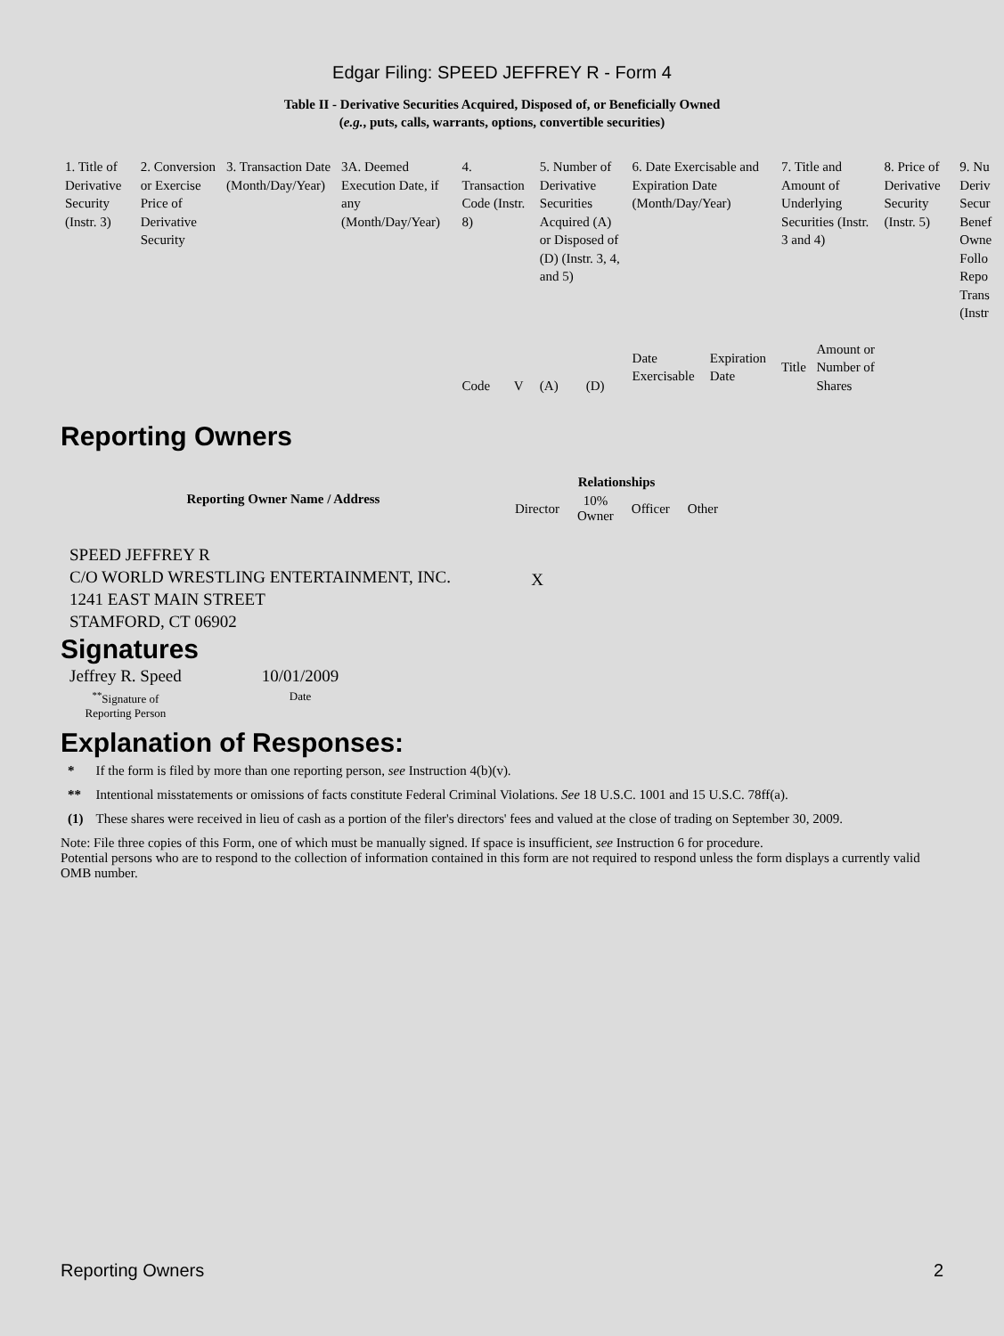Edgar Filing: SPEED JEFFREY R - Form 4
Table II - Derivative Securities Acquired, Disposed of, or Beneficially Owned
(e.g., puts, calls, warrants, options, convertible securities)
| 1. Title of Derivative Security (Instr. 3) | 2. Conversion or Exercise Price of Derivative Security | 3. Transaction Date (Month/Day/Year) | 3A. Deemed Execution Date, if any (Month/Day/Year) | 4. Transaction Code (Instr. 8) | | 5. Number of Derivative Securities Acquired (A) or Disposed of (D) (Instr. 3, 4, and 5) | | 6. Date Exercisable and Expiration Date (Month/Day/Year) | | 7. Title and Amount of Underlying Securities (Instr. 3 and 4) | | 8. Price of Derivative Security (Instr. 5) | 9. Nu Deriv Secur Benef Owne Follo Repo Trans (Instr |
| | | | | Code | V | (A) | (D) | Date Exercisable | Expiration Date | Title | Amount or Number of Shares | | |
Reporting Owners
| Reporting Owner Name / Address | Relationships | | | |
| --- | --- | --- | --- | --- |
| | Director | 10% Owner | Officer | Other |
| SPEED JEFFREY R C/O WORLD WRESTLING ENTERTAINMENT, INC. 1241 EAST MAIN STREET STAMFORD, CT 06902 | X | | | |
Signatures
| Jeffrey R. Speed | 10/01/2009 |
| <sup>**</sup> Signature of Reporting Person | Date |
Explanation of Responses:
| * | If the form is filed by more than one reporting person, see Instruction 4(b)(v). |
| ** | Intentional misstatements or omissions of facts constitute Federal Criminal Violations. See 18 U.S.C. 1001 and 15 U.S.C. 78ff(a). |
| (1) | These shares were received in lieu of cash as a portion of the filer's directors' fees and valued at the close of trading on September 30, 2009. |
Note: File three copies of this Form, one of which must be manually signed. If space is insufficient, see Instruction 6 for procedure.
Potential persons who are to respond to the collection of information contained in this form are not required to respond unless the form displays a currently valid OMB number.
Reporting Owners 2